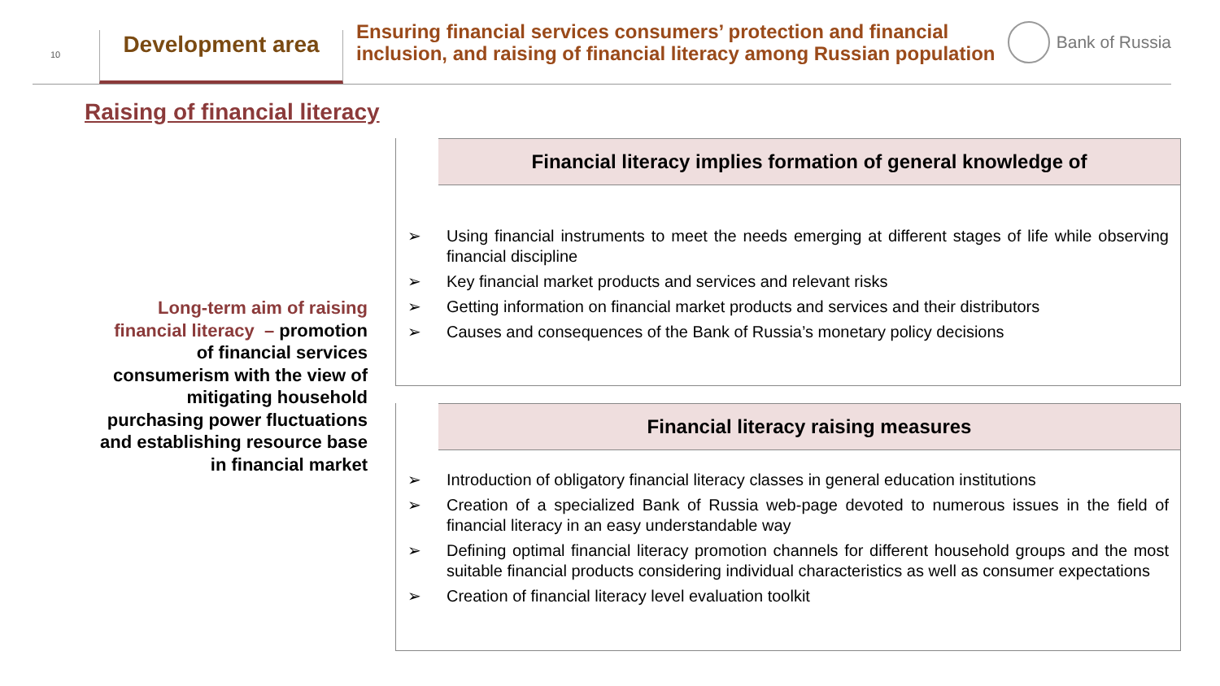10
Development area
Ensuring financial services consumers’ protection and financial inclusion, and raising of financial literacy among Russian population
Bank of Russia
Raising of financial literacy
Long-term aim of raising financial literacy – promotion of financial services consumerism with the view of mitigating household purchasing power fluctuations and establishing resource base in financial market
Financial literacy implies formation of general knowledge of
➢ Using financial instruments to meet the needs emerging at different stages of life while observing financial discipline
➢ Key financial market products and services and relevant risks
➢ Getting information on financial market products and services and their distributors
➢ Causes and consequences of the Bank of Russia’s monetary policy decisions
Financial literacy raising measures
➢ Introduction of obligatory financial literacy classes in general education institutions
➢ Creation of a specialized Bank of Russia web-page devoted to numerous issues in the field of financial literacy in an easy understandable way
➢ Defining optimal financial literacy promotion channels for different household groups and the most suitable financial products considering individual characteristics as well as consumer expectations
➢ Creation of financial literacy level evaluation toolkit